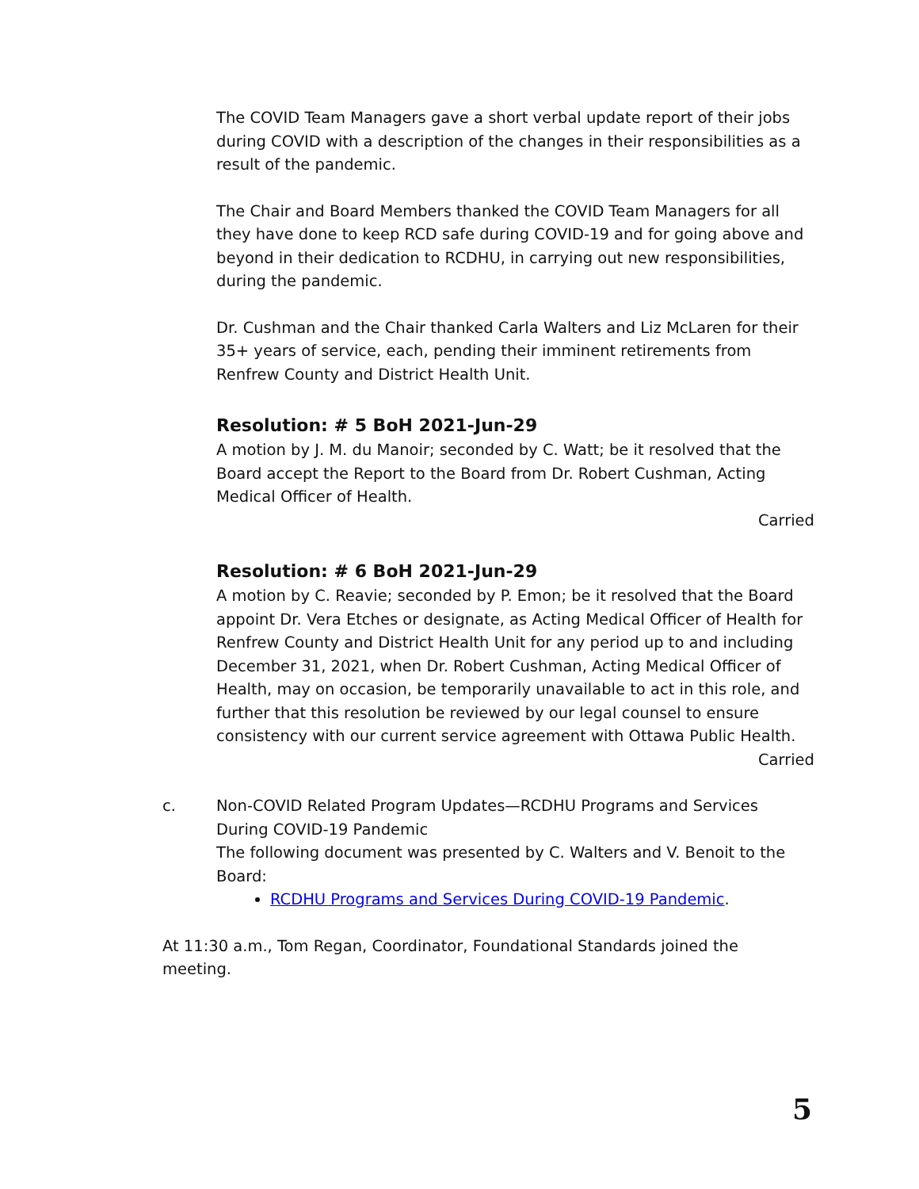The COVID Team Managers gave a short verbal update report of their jobs during COVID with a description of the changes in their responsibilities as a result of the pandemic.
The Chair and Board Members thanked the COVID Team Managers for all they have done to keep RCD safe during COVID-19 and for going above and beyond in their dedication to RCDHU, in carrying out new responsibilities, during the pandemic.
Dr. Cushman and the Chair thanked Carla Walters and Liz McLaren for their 35+ years of service, each, pending their imminent retirements from Renfrew County and District Health Unit.
Resolution: # 5 BoH 2021-Jun-29
A motion by J. M. du Manoir; seconded by C. Watt; be it resolved that the Board accept the Report to the Board from Dr. Robert Cushman, Acting Medical Officer of Health.
Carried
Resolution: # 6 BoH 2021-Jun-29
A motion by C. Reavie; seconded by P. Emon; be it resolved that the Board appoint Dr. Vera Etches or designate, as Acting Medical Officer of Health for Renfrew County and District Health Unit for any period up to and including December 31, 2021, when Dr. Robert Cushman, Acting Medical Officer of Health, may on occasion, be temporarily unavailable to act in this role, and further that this resolution be reviewed by our legal counsel to ensure consistency with our current service agreement with Ottawa Public Health.
Carried
c. Non-COVID Related Program Updates—RCDHU Programs and Services During COVID-19 Pandemic
The following document was presented by C. Walters and V. Benoit to the Board:
RCDHU Programs and Services During COVID-19 Pandemic.
At 11:30 a.m., Tom Regan, Coordinator, Foundational Standards joined the meeting.
5